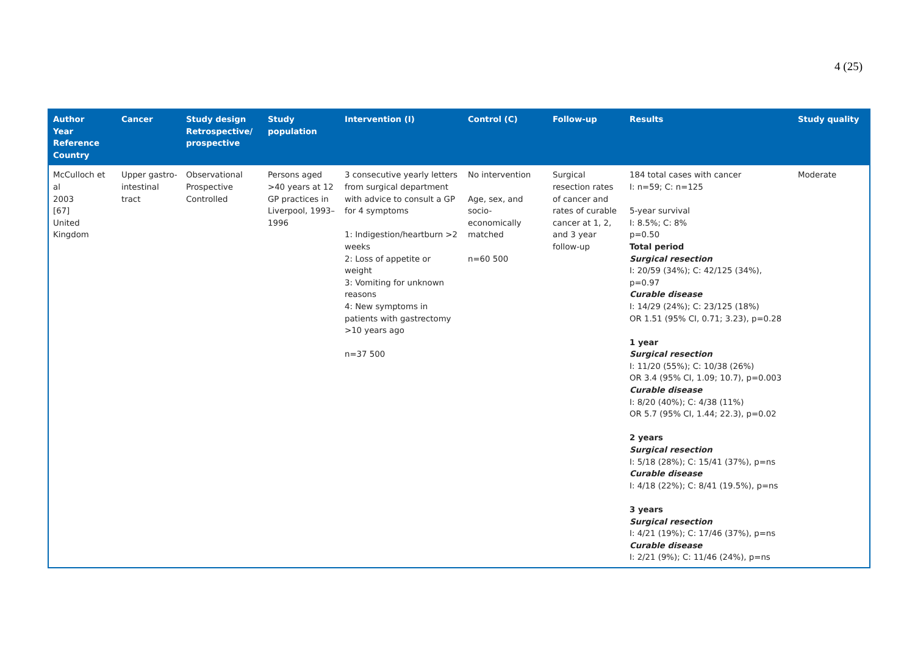4 (25)
| Author Year Reference Country | Cancer | Study design Retrospective/ prospective | Study population | Intervention (I) | Control (C) | Follow-up | Results | Study quality |
| --- | --- | --- | --- | --- | --- | --- | --- | --- |
| McCulloch et al 2003 [67] United Kingdom | Upper gastro-intestinal tract | Observational Prospective Controlled | Persons aged >40 years at 12 GP practices in Liverpool, 1993–1996 | 3 consecutive yearly letters from surgical department with advice to consult a GP for 4 symptoms 1: Indigestion/heartburn >2 weeks 2: Loss of appetite or weight 3: Vomiting for unknown reasons 4: New symptoms in patients with gastrectomy >10 years ago n=37 500 | No intervention Age, sex, and socio-economically matched n=60 500 | Surgical resection rates of cancer and rates of curable cancer at 1, 2, and 3 year follow-up | 184 total cases with cancer I: n=59; C: n=125 5-year survival I: 8.5%; C: 8% p=0.50 Total period Surgical resection I: 20/59 (34%); C: 42/125 (34%), p=0.97 Curable disease I: 14/29 (24%); C: 23/125 (18%) OR 1.51 (95% CI, 0.71; 3.23), p=0.28 1 year Surgical resection I: 11/20 (55%); C: 10/38 (26%) OR 3.4 (95% CI, 1.09; 10.7), p=0.003 Curable disease I: 8/20 (40%); C: 4/38 (11%) OR 5.7 (95% CI, 1.44; 22.3), p=0.02 2 years Surgical resection I: 5/18 (28%); C: 15/41 (37%), p=ns Curable disease I: 4/18 (22%); C: 8/41 (19.5%), p=ns 3 years Surgical resection I: 4/21 (19%); C: 17/46 (37%), p=ns Curable disease I: 2/21 (9%); C: 11/46 (24%), p=ns | Moderate |